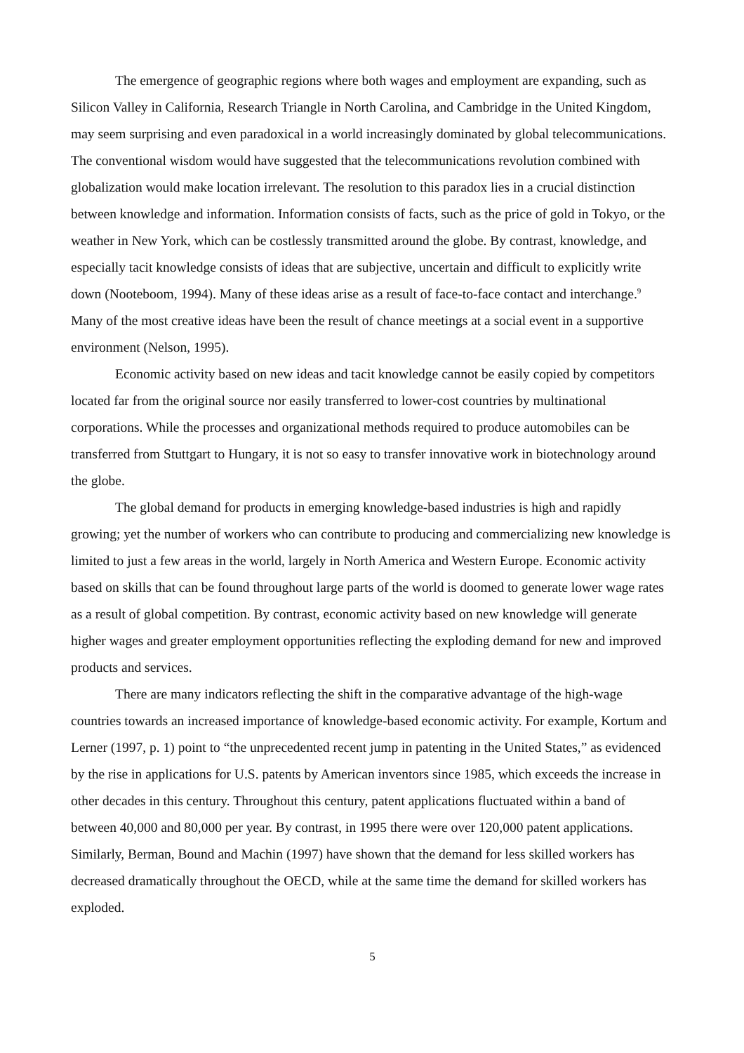The emergence of geographic regions where both wages and employment are expanding, such as Silicon Valley in California, Research Triangle in North Carolina, and Cambridge in the United Kingdom, may seem surprising and even paradoxical in a world increasingly dominated by global telecommunications. The conventional wisdom would have suggested that the telecommunications revolution combined with globalization would make location irrelevant. The resolution to this paradox lies in a crucial distinction between knowledge and information. Information consists of facts, such as the price of gold in Tokyo, or the weather in New York, which can be costlessly transmitted around the globe. By contrast, knowledge, and especially tacit knowledge consists of ideas that are subjective, uncertain and difficult to explicitly write down (Nooteboom, 1994). Many of these ideas arise as a result of face-to-face contact and interchange.<sup>9</sup> Many of the most creative ideas have been the result of chance meetings at a social event in a supportive environment (Nelson, 1995).
Economic activity based on new ideas and tacit knowledge cannot be easily copied by competitors located far from the original source nor easily transferred to lower-cost countries by multinational corporations. While the processes and organizational methods required to produce automobiles can be transferred from Stuttgart to Hungary, it is not so easy to transfer innovative work in biotechnology around the globe.
The global demand for products in emerging knowledge-based industries is high and rapidly growing; yet the number of workers who can contribute to producing and commercializing new knowledge is limited to just a few areas in the world, largely in North America and Western Europe. Economic activity based on skills that can be found throughout large parts of the world is doomed to generate lower wage rates as a result of global competition. By contrast, economic activity based on new knowledge will generate higher wages and greater employment opportunities reflecting the exploding demand for new and improved products and services.
There are many indicators reflecting the shift in the comparative advantage of the high-wage countries towards an increased importance of knowledge-based economic activity. For example, Kortum and Lerner (1997, p. 1) point to “the unprecedented recent jump in patenting in the United States,” as evidenced by the rise in applications for U.S. patents by American inventors since 1985, which exceeds the increase in other decades in this century. Throughout this century, patent applications fluctuated within a band of between 40,000 and 80,000 per year. By contrast, in 1995 there were over 120,000 patent applications. Similarly, Berman, Bound and Machin (1997) have shown that the demand for less skilled workers has decreased dramatically throughout the OECD, while at the same time the demand for skilled workers has exploded.
5